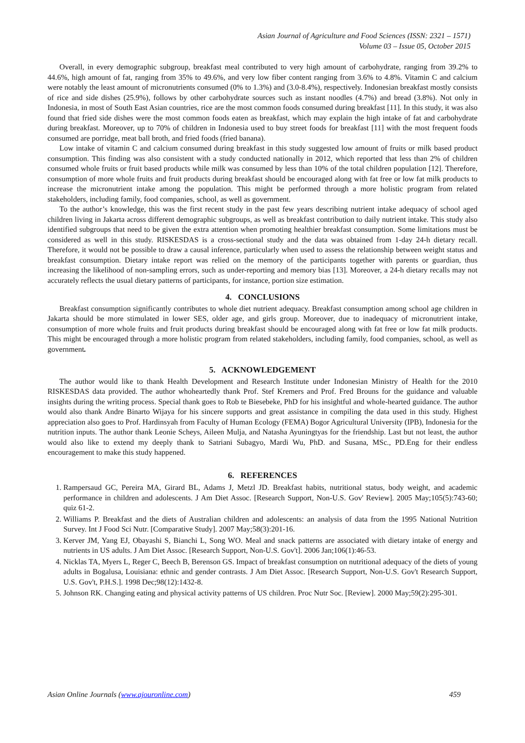Asian Journal of Agriculture and Food Sciences (ISSN: 2321 – 1571)
Volume 03 – Issue 05, October 2015
Overall, in every demographic subgroup, breakfast meal contributed to very high amount of carbohydrate, ranging from 39.2% to 44.6%, high amount of fat, ranging from 35% to 49.6%, and very low fiber content ranging from 3.6% to 4.8%. Vitamin C and calcium were notably the least amount of micronutrients consumed (0% to 1.3%) and (3.0-8.4%), respectively. Indonesian breakfast mostly consists of rice and side dishes (25.9%), follows by other carbohydrate sources such as instant noodles (4.7%) and bread (3.8%). Not only in Indonesia, in most of South East Asian countries, rice are the most common foods consumed during breakfast [11]. In this study, it was also found that fried side dishes were the most common foods eaten as breakfast, which may explain the high intake of fat and carbohydrate during breakfast. Moreover, up to 70% of children in Indonesia used to buy street foods for breakfast [11] with the most frequent foods consumed are porridge, meat ball broth, and fried foods (fried banana).
Low intake of vitamin C and calcium consumed during breakfast in this study suggested low amount of fruits or milk based product consumption. This finding was also consistent with a study conducted nationally in 2012, which reported that less than 2% of children consumed whole fruits or fruit based products while milk was consumed by less than 10% of the total children population [12]. Therefore, consumption of more whole fruits and fruit products during breakfast should be encouraged along with fat free or low fat milk products to increase the micronutrient intake among the population. This might be performed through a more holistic program from related stakeholders, including family, food companies, school, as well as government.
To the author’s knowledge, this was the first recent study in the past few years describing nutrient intake adequacy of school aged children living in Jakarta across different demographic subgroups, as well as breakfast contribution to daily nutrient intake. This study also identified subgroups that need to be given the extra attention when promoting healthier breakfast consumption. Some limitations must be considered as well in this study. RISKESDAS is a cross-sectional study and the data was obtained from 1-day 24-h dietary recall. Therefore, it would not be possible to draw a causal inference, particularly when used to assess the relationship between weight status and breakfast consumption. Dietary intake report was relied on the memory of the participants together with parents or guardian, thus increasing the likelihood of non-sampling errors, such as under-reporting and memory bias [13]. Moreover, a 24-h dietary recalls may not accurately reflects the usual dietary patterns of participants, for instance, portion size estimation.
4. CONCLUSIONS
Breakfast consumption significantly contributes to whole diet nutrient adequacy. Breakfast consumption among school age children in Jakarta should be more stimulated in lower SES, older age, and girls group. Moreover, due to inadequacy of micronutrient intake, consumption of more whole fruits and fruit products during breakfast should be encouraged along with fat free or low fat milk products. This might be encouraged through a more holistic program from related stakeholders, including family, food companies, school, as well as government.
5. ACKNOWLEDGEMENT
The author would like to thank Health Development and Research Institute under Indonesian Ministry of Health for the 2010 RISKESDAS data provided. The author whoheartedly thank Prof. Stef Kremers and Prof. Fred Brouns for the guidance and valuable insights during the writing process. Special thank goes to Rob te Biesebeke, PhD for his insightful and whole-hearted guidance. The author would also thank Andre Binarto Wijaya for his sincere supports and great assistance in compiling the data used in this study. Highest appreciation also goes to Prof. Hardinsyah from Faculty of Human Ecology (FEMA) Bogor Agricultural University (IPB), Indonesia for the nutrition inputs. The author thank Leonie Scheys, Aileen Mulja, and Natasha Ayuningtyas for the friendship. Last but not least, the author would also like to extend my deeply thank to Satriani Subagyo, Mardi Wu, PhD. and Susana, MSc., PD.Eng for their endless encouragement to make this study happened.
6. REFERENCES
1. Rampersaud GC, Pereira MA, Girard BL, Adams J, Metzl JD. Breakfast habits, nutritional status, body weight, and academic performance in children and adolescents. J Am Diet Assoc. [Research Support, Non-U.S. Gov' Review]. 2005 May;105(5):743-60; quiz 61-2.
2. Williams P. Breakfast and the diets of Australian children and adolescents: an analysis of data from the 1995 National Nutrition Survey. Int J Food Sci Nutr. [Comparative Study]. 2007 May;58(3):201-16.
3. Kerver JM, Yang EJ, Obayashi S, Bianchi L, Song WO. Meal and snack patterns are associated with dietary intake of energy and nutrients in US adults. J Am Diet Assoc. [Research Support, Non-U.S. Gov't]. 2006 Jan;106(1):46-53.
4. Nicklas TA, Myers L, Reger C, Beech B, Berenson GS. Impact of breakfast consumption on nutritional adequacy of the diets of young adults in Bogalusa, Louisiana: ethnic and gender contrasts. J Am Diet Assoc. [Research Support, Non-U.S. Gov't Research Support, U.S. Gov't, P.H.S.]. 1998 Dec;98(12):1432-8.
5. Johnson RK. Changing eating and physical activity patterns of US children. Proc Nutr Soc. [Review]. 2000 May;59(2):295-301.
Asian Online Journals (www.ajouronline.com) 459